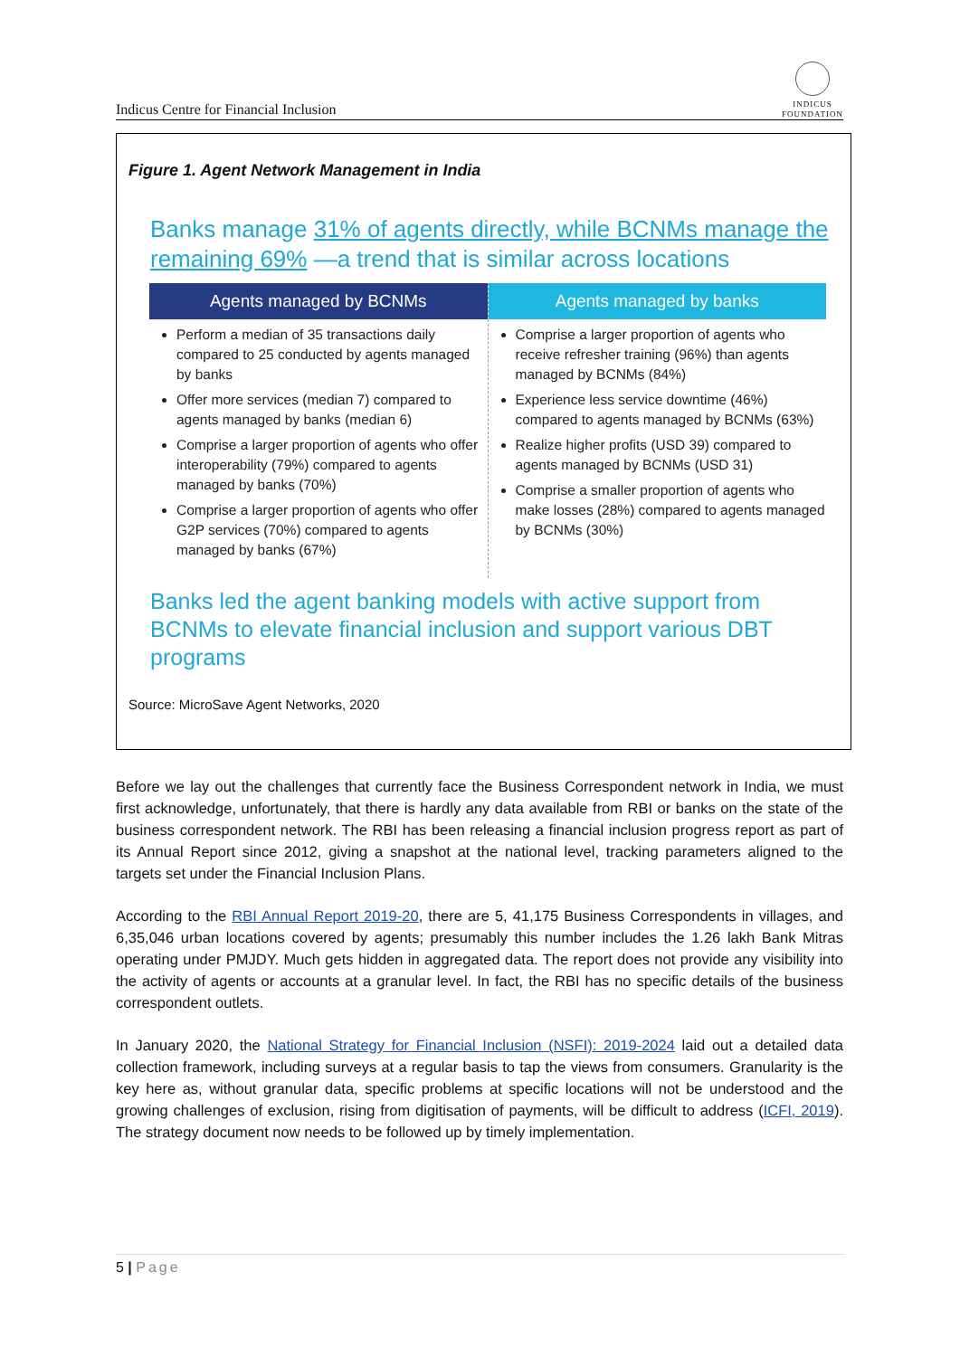Indicus Centre for Financial Inclusion
INDICUS
FOUNDATION
Figure 1. Agent Network Management in India
Banks manage 31% of agents directly, while BCNMs manage the remaining 69% —a trend that is similar across locations
Agents managed by BCNMs
Perform a median of 35 transactions daily compared to 25 conducted by agents managed by banks
Offer more services (median 7) compared to agents managed by banks (median 6)
Comprise a larger proportion of agents who offer interoperability (79%) compared to agents managed by banks (70%)
Comprise a larger proportion of agents who offer G2P services (70%) compared to agents managed by banks (67%)
Agents managed by banks
Comprise a larger proportion of agents who receive refresher training (96%) than agents managed by BCNMs (84%)
Experience less service downtime (46%) compared to agents managed by BCNMs (63%)
Realize higher profits (USD 39) compared to agents managed by BCNMs (USD 31)
Comprise a smaller proportion of agents who make losses (28%) compared to agents managed by BCNMs (30%)
Banks led the agent banking models with active support from BCNMs to elevate financial inclusion and support various DBT programs
Source: MicroSave Agent Networks, 2020
Before we lay out the challenges that currently face the Business Correspondent network in India, we must first acknowledge, unfortunately, that there is hardly any data available from RBI or banks on the state of the business correspondent network. The RBI has been releasing a financial inclusion progress report as part of its Annual Report since 2012, giving a snapshot at the national level, tracking parameters aligned to the targets set under the Financial Inclusion Plans.
According to the RBI Annual Report 2019-20, there are 5, 41,175 Business Correspondents in villages, and 6,35,046 urban locations covered by agents; presumably this number includes the 1.26 lakh Bank Mitras operating under PMJDY. Much gets hidden in aggregated data. The report does not provide any visibility into the activity of agents or accounts at a granular level. In fact, the RBI has no specific details of the business correspondent outlets.
In January 2020, the National Strategy for Financial Inclusion (NSFI): 2019-2024 laid out a detailed data collection framework, including surveys at a regular basis to tap the views from consumers. Granularity is the key here as, without granular data, specific problems at specific locations will not be understood and the growing challenges of exclusion, rising from digitisation of payments, will be difficult to address (ICFI, 2019). The strategy document now needs to be followed up by timely implementation.
5 | Page